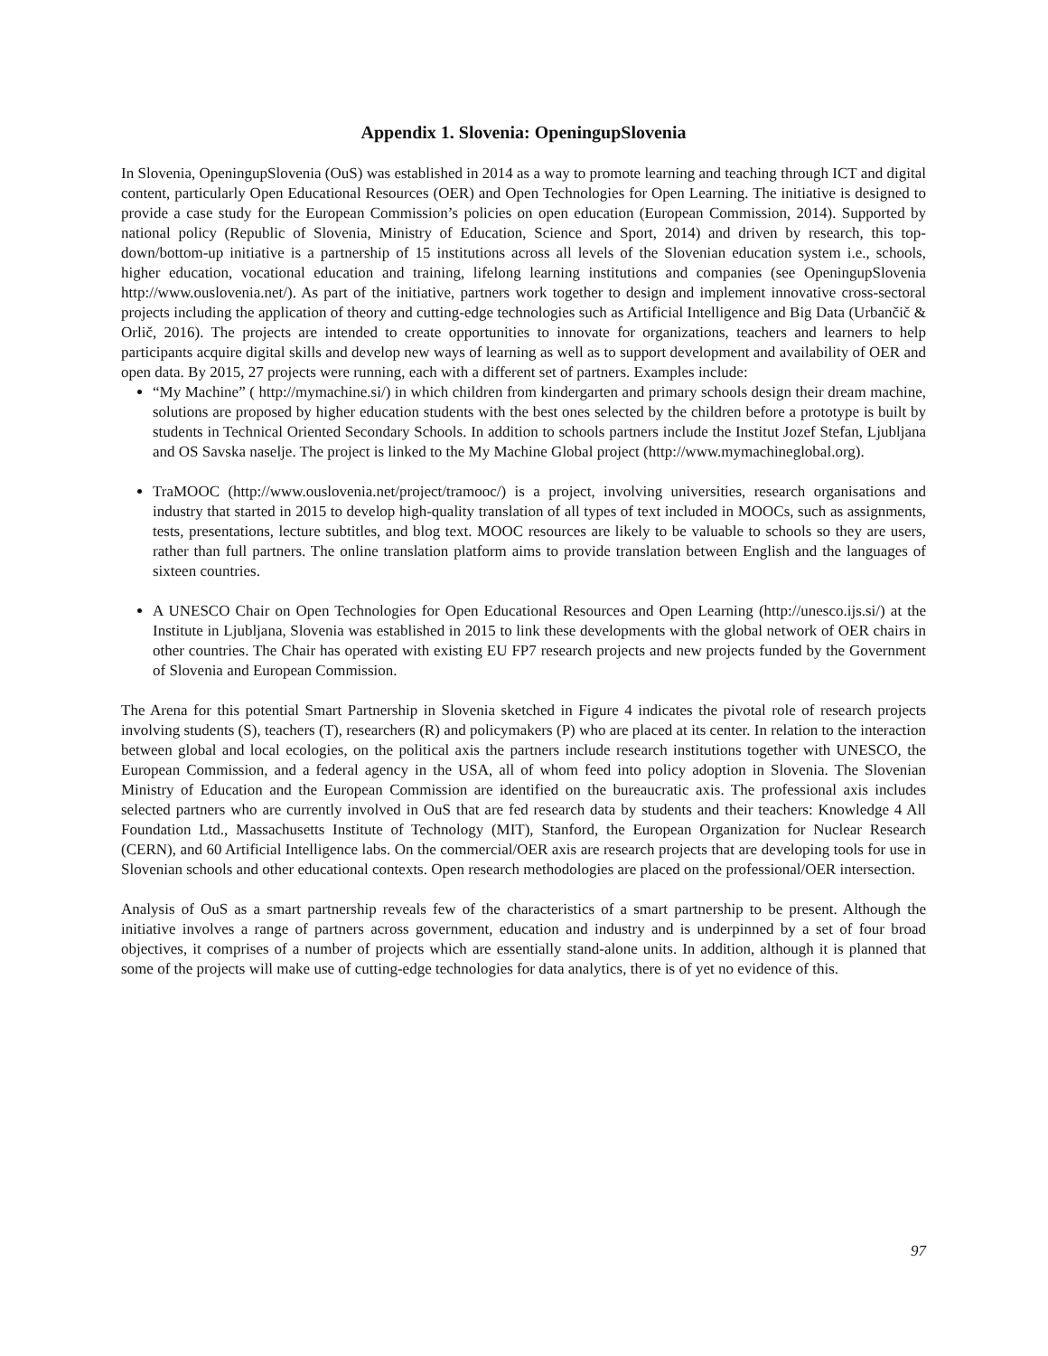Appendix 1. Slovenia: OpeningupSlovenia
In Slovenia, OpeningupSlovenia (OuS) was established in 2014 as a way to promote learning and teaching through ICT and digital content, particularly Open Educational Resources (OER) and Open Technologies for Open Learning. The initiative is designed to provide a case study for the European Commission’s policies on open education (European Commission, 2014). Supported by national policy (Republic of Slovenia, Ministry of Education, Science and Sport, 2014) and driven by research, this top-down/bottom-up initiative is a partnership of 15 institutions across all levels of the Slovenian education system i.e., schools, higher education, vocational education and training, lifelong learning institutions and companies (see OpeningupSlovenia http://www.ouslovenia.net/). As part of the initiative, partners work together to design and implement innovative cross-sectoral projects including the application of theory and cutting-edge technologies such as Artificial Intelligence and Big Data (Urbančič & Orlič, 2016). The projects are intended to create opportunities to innovate for organizations, teachers and learners to help participants acquire digital skills and develop new ways of learning as well as to support development and availability of OER and open data. By 2015, 27 projects were running, each with a different set of partners. Examples include:
“My Machine” ( http://mymachine.si/) in which children from kindergarten and primary schools design their dream machine, solutions are proposed by higher education students with the best ones selected by the children before a prototype is built by students in Technical Oriented Secondary Schools. In addition to schools partners include the Institut Jozef Stefan, Ljubljana and OS Savska naselje. The project is linked to the My Machine Global project (http://www.mymachineglobal.org).
TraMOOC (http://www.ouslovenia.net/project/tramooc/) is a project, involving universities, research organisations and industry that started in 2015 to develop high-quality translation of all types of text included in MOOCs, such as assignments, tests, presentations, lecture subtitles, and blog text. MOOC resources are likely to be valuable to schools so they are users, rather than full partners. The online translation platform aims to provide translation between English and the languages of sixteen countries.
A UNESCO Chair on Open Technologies for Open Educational Resources and Open Learning (http://unesco.ijs.si/) at the Institute in Ljubljana, Slovenia was established in 2015 to link these developments with the global network of OER chairs in other countries. The Chair has operated with existing EU FP7 research projects and new projects funded by the Government of Slovenia and European Commission.
The Arena for this potential Smart Partnership in Slovenia sketched in Figure 4 indicates the pivotal role of research projects involving students (S), teachers (T), researchers (R) and policymakers (P) who are placed at its center. In relation to the interaction between global and local ecologies, on the political axis the partners include research institutions together with UNESCO, the European Commission, and a federal agency in the USA, all of whom feed into policy adoption in Slovenia. The Slovenian Ministry of Education and the European Commission are identified on the bureaucratic axis. The professional axis includes selected partners who are currently involved in OuS that are fed research data by students and their teachers: Knowledge 4 All Foundation Ltd., Massachusetts Institute of Technology (MIT), Stanford, the European Organization for Nuclear Research (CERN), and 60 Artificial Intelligence labs. On the commercial/OER axis are research projects that are developing tools for use in Slovenian schools and other educational contexts. Open research methodologies are placed on the professional/OER intersection.
Analysis of OuS as a smart partnership reveals few of the characteristics of a smart partnership to be present. Although the initiative involves a range of partners across government, education and industry and is underpinned by a set of four broad objectives, it comprises of a number of projects which are essentially stand-alone units. In addition, although it is planned that some of the projects will make use of cutting-edge technologies for data analytics, there is of yet no evidence of this.
97